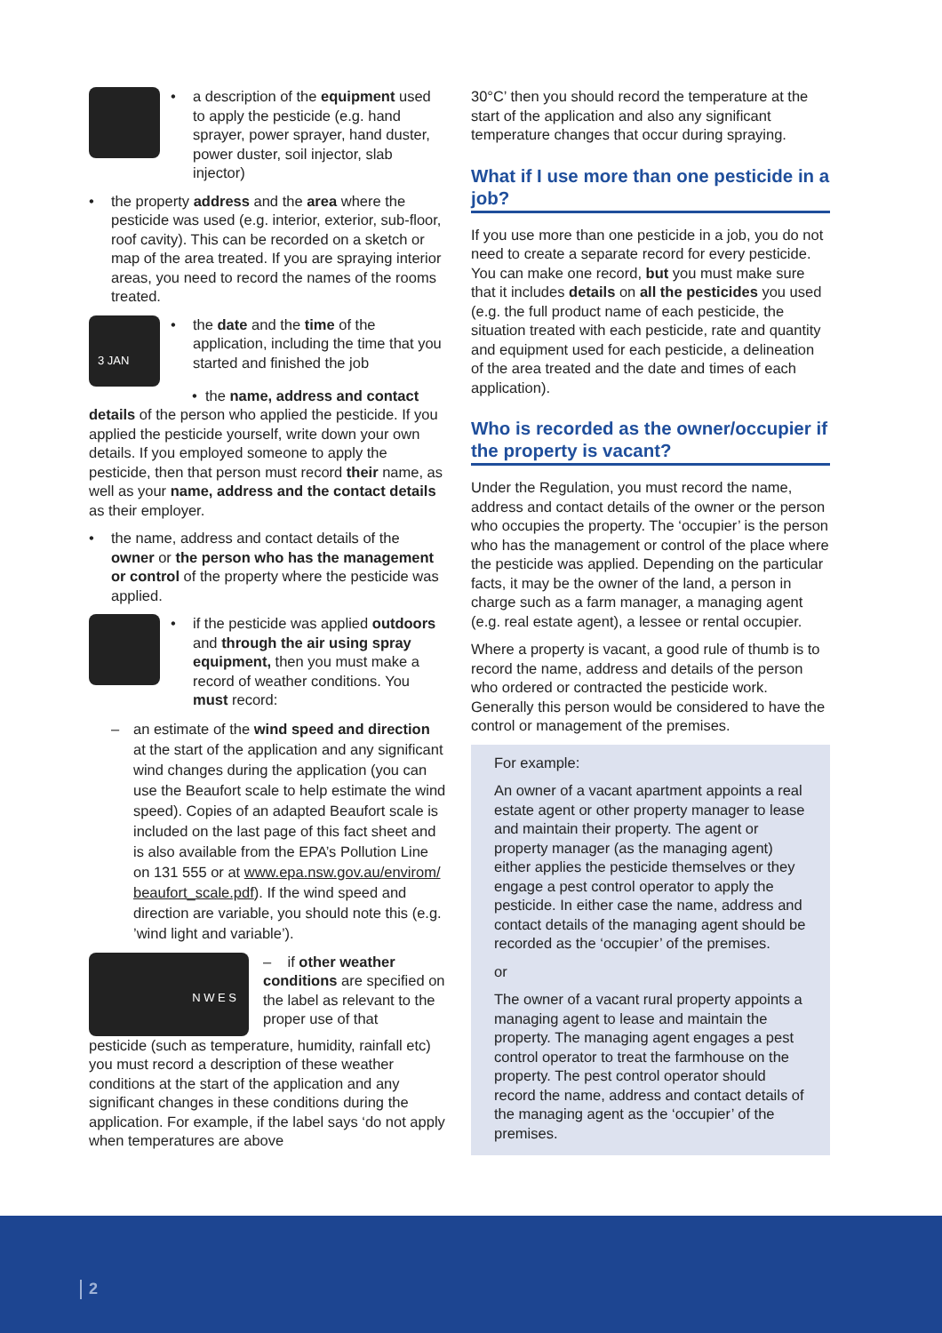• a description of the equipment used to apply the pesticide (e.g. hand sprayer, power sprayer, hand duster, power duster, soil injector, slab injector)
• the property address and the area where the pesticide was used (e.g. interior, exterior, sub-floor, roof cavity). This can be recorded on a sketch or map of the area treated. If you are spraying interior areas, you need to record the names of the rooms treated.
3 JAN
• the date and the time of the application, including the time that you started and finished the job
• the name, address and contact details of the person who applied the pesticide. If you applied the pesticide yourself, write down your own details. If you employed someone to apply the pesticide, then that person must record their name, as well as your name, address and the contact details as their employer.
• the name, address and contact details of the owner or the person who has the management or control of the property where the pesticide was applied.
• if the pesticide was applied outdoors and through the air using spray equipment, then you must make a record of weather conditions. You must record:
– an estimate of the wind speed and direction at the start of the application and any significant wind changes during the application (you can use the Beaufort scale to help estimate the wind speed). Copies of an adapted Beaufort scale is included on the last page of this fact sheet and is also available from the EPA’s Pollution Line on 131 555 or at www.epa.nsw.gov.au/envirom/ beaufort_scale.pdf). If the wind speed and direction are variable, you should note this (e.g. ’wind light and variable’).
N W E S
– if other weather conditions are specified on the label as relevant to the proper use of that
pesticide (such as temperature, humidity, rainfall etc) you must record a description of these weather conditions at the start of the application and any significant changes in these conditions during the application. For example, if the label says ‘do not apply when temperatures are above
30°C’ then you should record the temperature at the start of the application and also any significant temperature changes that occur during spraying.
What if I use more than one pesticide in a job?
If you use more than one pesticide in a job, you do not need to create a separate record for every pesticide. You can make one record, but you must make sure that it includes details on all the pesticides you used (e.g. the full product name of each pesticide, the situation treated with each pesticide, rate and quantity and equipment used for each pesticide, a delineation of the area treated and the date and times of each application).
Who is recorded as the owner/occupier if the property is vacant?
Under the Regulation, you must record the name, address and contact details of the owner or the person who occupies the property. The ‘occupier’ is the person who has the management or control of the place where the pesticide was applied. Depending on the particular facts, it may be the owner of the land, a person in charge such as a farm manager, a managing agent (e.g. real estate agent), a lessee or rental occupier.
Where a property is vacant, a good rule of thumb is to record the name, address and details of the person who ordered or contracted the pesticide work. Generally this person would be considered to have the control or management of the premises.
For example:
An owner of a vacant apartment appoints a real estate agent or other property manager to lease and maintain their property. The agent or property manager (as the managing agent) either applies the pesticide themselves or they engage a pest control operator to apply the pesticide. In either case the name, address and contact details of the managing agent should be recorded as the ‘occupier’ of the premises.
or
The owner of a vacant rural property appoints a managing agent to lease and maintain the property. The managing agent engages a pest control operator to treat the farmhouse on the property. The pest control operator should record the name, address and contact details of the managing agent as the ‘occupier’ of the premises.
2